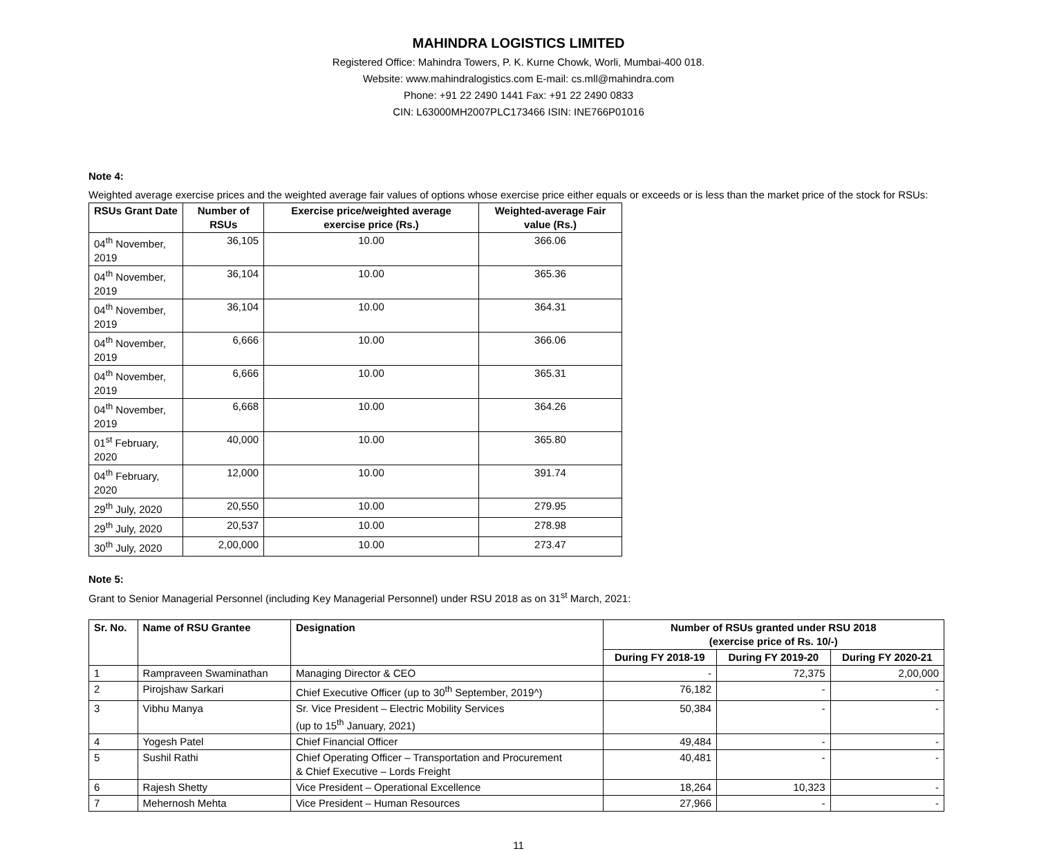MAHINDRA LOGISTICS LIMITED
Registered Office: Mahindra Towers, P. K. Kurne Chowk, Worli, Mumbai-400 018.
Website: www.mahindralogistics.com E-mail: cs.mll@mahindra.com
Phone: +91 22 2490 1441 Fax: +91 22 2490 0833
CIN: L63000MH2007PLC173466 ISIN: INE766P01016
Note 4:
Weighted average exercise prices and the weighted average fair values of options whose exercise price either equals or exceeds or is less than the market price of the stock for RSUs:
| RSUs Grant Date | Number of RSUs | Exercise price/weighted average exercise price (Rs.) | Weighted-average Fair value (Rs.) |
| --- | --- | --- | --- |
| 04<sup>th</sup> November, 2019 | 36,105 | 10.00 | 366.06 |
| 04<sup>th</sup> November, 2019 | 36,104 | 10.00 | 365.36 |
| 04<sup>th</sup> November, 2019 | 36,104 | 10.00 | 364.31 |
| 04<sup>th</sup> November, 2019 | 6,666 | 10.00 | 366.06 |
| 04<sup>th</sup> November, 2019 | 6,666 | 10.00 | 365.31 |
| 04<sup>th</sup> November, 2019 | 6,668 | 10.00 | 364.26 |
| 01<sup>st</sup> February, 2020 | 40,000 | 10.00 | 365.80 |
| 04<sup>th</sup> February, 2020 | 12,000 | 10.00 | 391.74 |
| 29<sup>th</sup> July, 2020 | 20,550 | 10.00 | 279.95 |
| 29<sup>th</sup> July, 2020 | 20,537 | 10.00 | 278.98 |
| 30<sup>th</sup> July, 2020 | 2,00,000 | 10.00 | 273.47 |
Note 5:
Grant to Senior Managerial Personnel (including Key Managerial Personnel) under RSU 2018 as on 31<sup>st</sup> March, 2021:
| Sr. No. | Name of RSU Grantee | Designation | Number of RSUs granted under RSU 2018 (exercise price of Rs. 10/-) | | |
| --- | --- | --- | --- | --- | --- |
| | | | During FY 2018-19 | During FY 2019-20 | During FY 2020-21 |
| 1 | Rampraveen Swaminathan | Managing Director & CEO | - | 72,375 | 2,00,000 |
| 2 | Pirojshaw Sarkari | Chief Executive Officer (up to 30<sup>th</sup> September, 2019^) | 76,182 | - | - |
| 3 | Vibhu Manya | Sr. Vice President – Electric Mobility Services (up to 15<sup>th</sup> January, 2021) | 50,384 | - | - |
| 4 | Yogesh Patel | Chief Financial Officer | 49,484 | - | - |
| 5 | Sushil Rathi | Chief Operating Officer – Transportation and Procurement & Chief Executive – Lords Freight | 40,481 | - | - |
| 6 | Rajesh Shetty | Vice President – Operational Excellence | 18,264 | 10,323 | - |
| 7 | Mehernosh Mehta | Vice President – Human Resources | 27,966 | - | - |
11